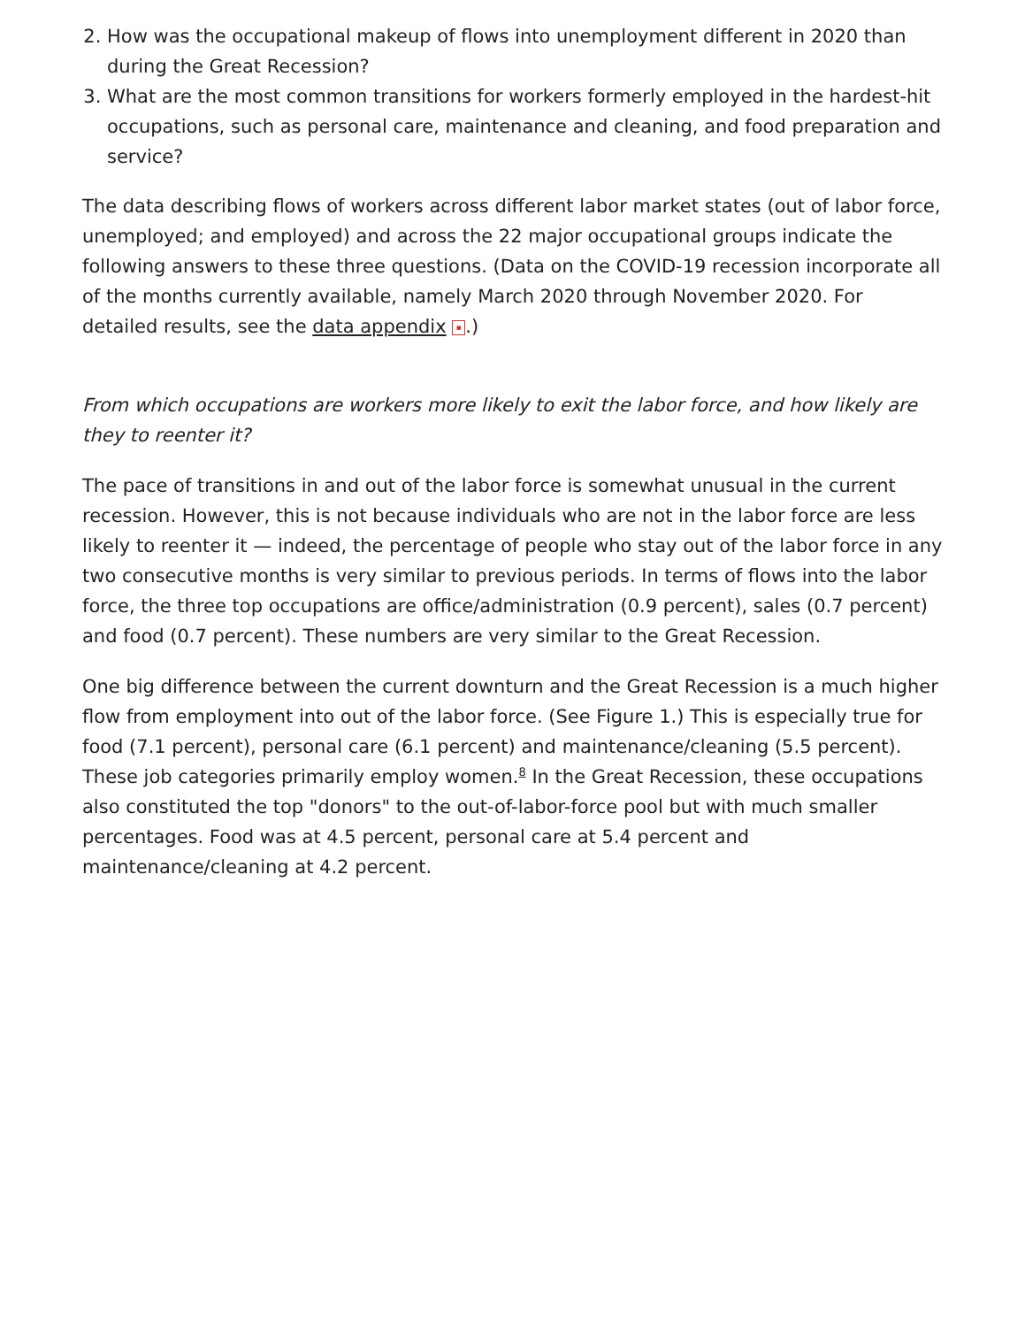2. How was the occupational makeup of flows into unemployment different in 2020 than during the Great Recession?
3. What are the most common transitions for workers formerly employed in the hardest-hit occupations, such as personal care, maintenance and cleaning, and food preparation and service?
The data describing flows of workers across different labor market states (out of labor force, unemployed; and employed) and across the 22 major occupational groups indicate the following answers to these three questions. (Data on the COVID-19 recession incorporate all of the months currently available, namely March 2020 through November 2020. For detailed results, see the data appendix ▪.)
From which occupations are workers more likely to exit the labor force, and how likely are they to reenter it?
The pace of transitions in and out of the labor force is somewhat unusual in the current recession. However, this is not because individuals who are not in the labor force are less likely to reenter it — indeed, the percentage of people who stay out of the labor force in any two consecutive months is very similar to previous periods. In terms of flows into the labor force, the three top occupations are office/administration (0.9 percent), sales (0.7 percent) and food (0.7 percent). These numbers are very similar to the Great Recession.
One big difference between the current downturn and the Great Recession is a much higher flow from employment into out of the labor force. (See Figure 1.) This is especially true for food (7.1 percent), personal care (6.1 percent) and maintenance/cleaning (5.5 percent). These job categories primarily employ women.<sup>8</sup> In the Great Recession, these occupations also constituted the top "donors" to the out-of-labor-force pool but with much smaller percentages. Food was at 4.5 percent, personal care at 5.4 percent and maintenance/cleaning at 4.2 percent.